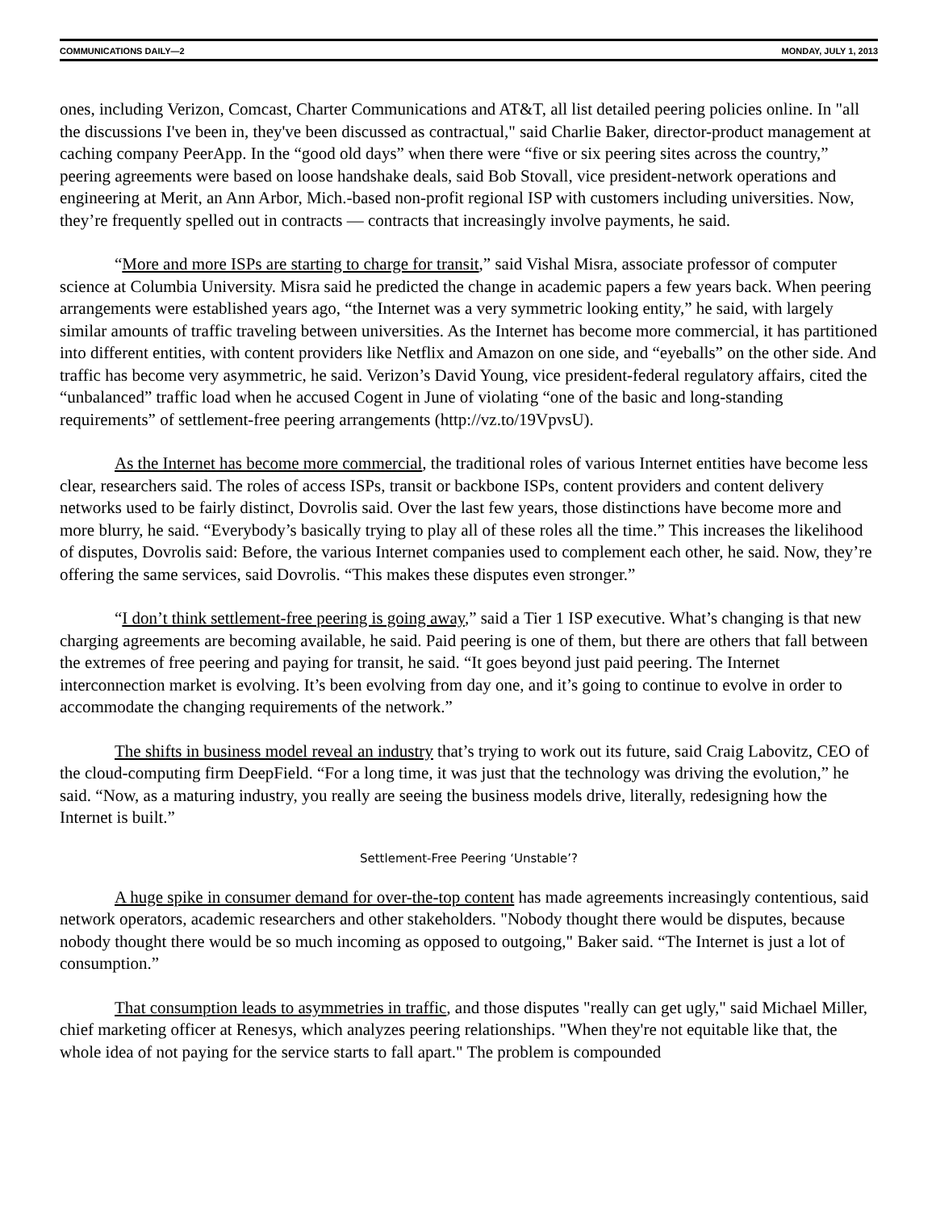COMMUNICATIONS DAILY—2 MONDAY, JULY 1, 2013
ones, including Verizon, Comcast, Charter Communications and AT&T, all list detailed peering policies online. In "all the discussions I've been in, they've been discussed as contractual," said Charlie Baker, director-product management at caching company PeerApp. In the “good old days” when there were “five or six peering sites across the country,” peering agreements were based on loose handshake deals, said Bob Stovall, vice president-network operations and engineering at Merit, an Ann Arbor, Mich.-based non-profit regional ISP with customers including universities. Now, they’re frequently spelled out in contracts — contracts that increasingly involve payments, he said.
“More and more ISPs are starting to charge for transit,” said Vishal Misra, associate professor of computer science at Columbia University. Misra said he predicted the change in academic papers a few years back. When peering arrangements were established years ago, “the Internet was a very symmetric looking entity,” he said, with largely similar amounts of traffic traveling between universities. As the Internet has become more commercial, it has partitioned into different entities, with content providers like Netflix and Amazon on one side, and “eyeballs” on the other side. And traffic has become very asymmetric, he said. Verizon’s David Young, vice president-federal regulatory affairs, cited the “unbalanced” traffic load when he accused Cogent in June of violating “one of the basic and long-standing requirements” of settlement-free peering arrangements (http://vz.to/19VpvsU).
As the Internet has become more commercial, the traditional roles of various Internet entities have become less clear, researchers said. The roles of access ISPs, transit or backbone ISPs, content providers and content delivery networks used to be fairly distinct, Dovrolis said. Over the last few years, those distinctions have become more and more blurry, he said. “Everybody’s basically trying to play all of these roles all the time.” This increases the likelihood of disputes, Dovrolis said: Before, the various Internet companies used to complement each other, he said. Now, they’re offering the same services, said Dovrolis. “This makes these disputes even stronger.”
“I don’t think settlement-free peering is going away,” said a Tier 1 ISP executive. What’s changing is that new charging agreements are becoming available, he said. Paid peering is one of them, but there are others that fall between the extremes of free peering and paying for transit, he said. “It goes beyond just paid peering. The Internet interconnection market is evolving. It’s been evolving from day one, and it’s going to continue to evolve in order to accommodate the changing requirements of the network.”
The shifts in business model reveal an industry that’s trying to work out its future, said Craig Labovitz, CEO of the cloud-computing firm DeepField. “For a long time, it was just that the technology was driving the evolution,” he said. “Now, as a maturing industry, you really are seeing the business models drive, literally, redesigning how the Internet is built.”
Settlement-Free Peering ‘Unstable’?
A huge spike in consumer demand for over-the-top content has made agreements increasingly contentious, said network operators, academic researchers and other stakeholders. "Nobody thought there would be disputes, because nobody thought there would be so much incoming as opposed to outgoing," Baker said. “The Internet is just a lot of consumption.”
That consumption leads to asymmetries in traffic, and those disputes "really can get ugly," said Michael Miller, chief marketing officer at Renesys, which analyzes peering relationships. "When they're not equitable like that, the whole idea of not paying for the service starts to fall apart." The problem is compounded